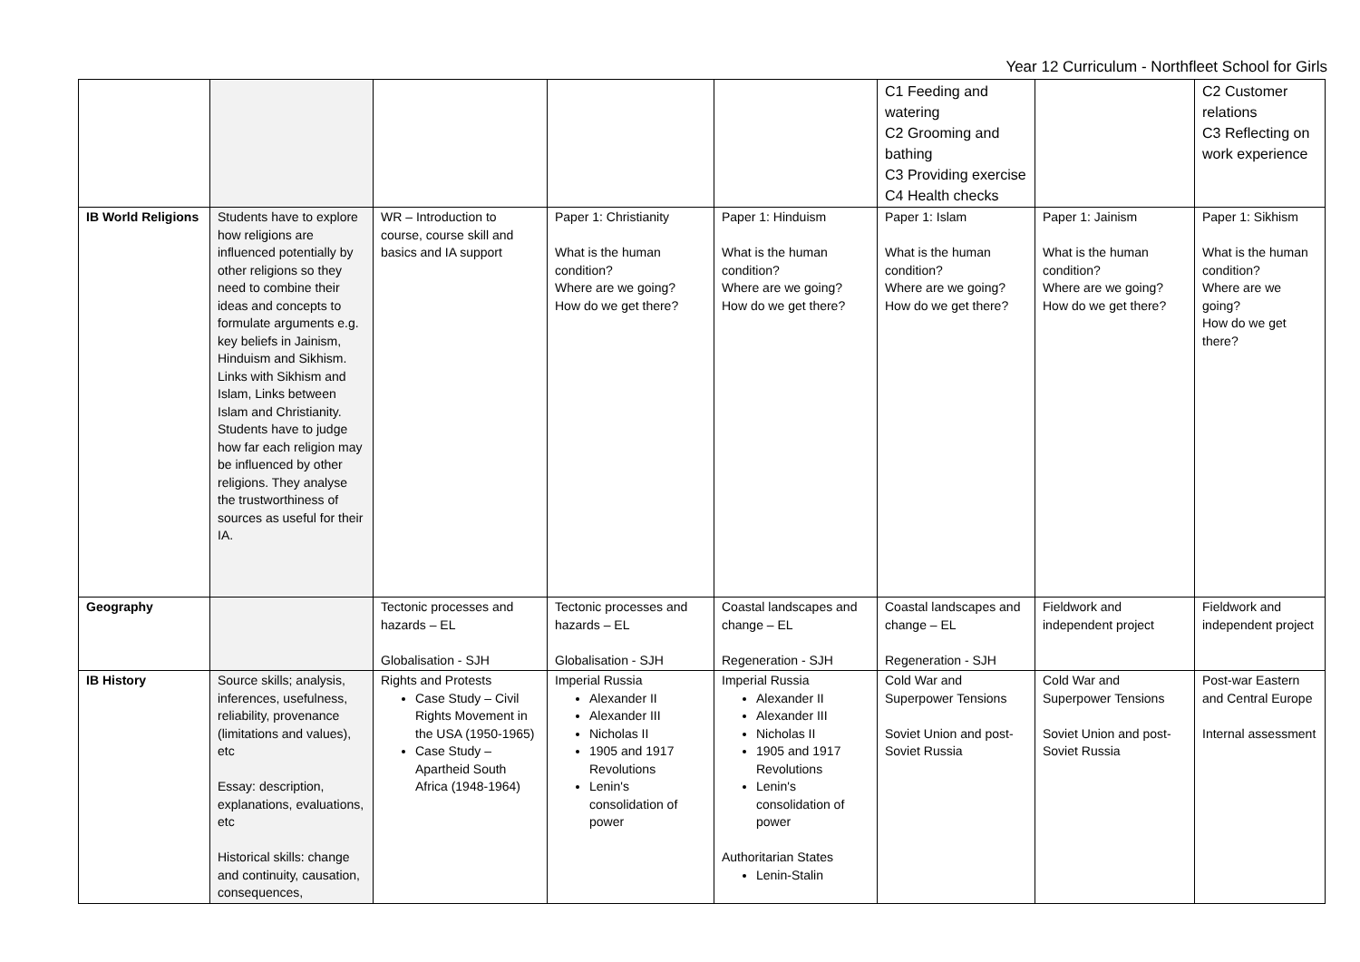Year 12 Curriculum - Northfleet School for Girls
| | | | | | C1 Feeding and watering C2 Grooming and bathing C3 Providing exercise C4 Health checks | | C2 Customer relations C3 Reflecting on work experience |
| IB World Religions | Students have to explore how religions are influenced potentially by other religions so they need to combine their ideas and concepts to formulate arguments e.g. key beliefs in Jainism, Hinduism and Sikhism. Links with Sikhism and Islam, Links between Islam and Christianity. Students have to judge how far each religion may be influenced by other religions. They analyse the trustworthiness of sources as useful for their IA. | WR – Introduction to course, course skill and basics and IA support | Paper 1: Christianity What is the human condition? Where are we going? How do we get there? | Paper 1: Hinduism What is the human condition? Where are we going? How do we get there? | Paper 1: Islam What is the human condition? Where are we going? How do we get there? | Paper 1: Jainism What is the human condition? Where are we going? How do we get there? | Paper 1: Sikhism What is the human condition? Where are we going? How do we get there? |
| Geography | | Tectonic processes and hazards – EL Globalisation - SJH | Tectonic processes and hazards – EL Globalisation - SJH | Coastal landscapes and change – EL Regeneration - SJH | Coastal landscapes and change – EL Regeneration - SJH | Fieldwork and independent project | Fieldwork and independent project |
| IB History | Source skills; analysis, inferences, usefulness, reliability, provenance (limitations and values), etc Essay: description, explanations, evaluations, etc Historical skills: change and continuity, causation, consequences, | Rights and Protests Case Study – Civil Rights Movement in the USA (1950-1965) Case Study – Apartheid South Africa (1948-1964) | Imperial Russia Alexander II Alexander III Nicholas II 1905 and 1917 Revolutions Lenin's consolidation of power | Imperial Russia Alexander II Alexander III Nicholas II 1905 and 1917 Revolutions Lenin's consolidation of power Authoritarian States Lenin-Stalin | Cold War and Superpower Tensions Soviet Union and post-Soviet Russia | Cold War and Superpower Tensions Soviet Union and post-Soviet Russia | Post-war Eastern and Central Europe Internal assessment |